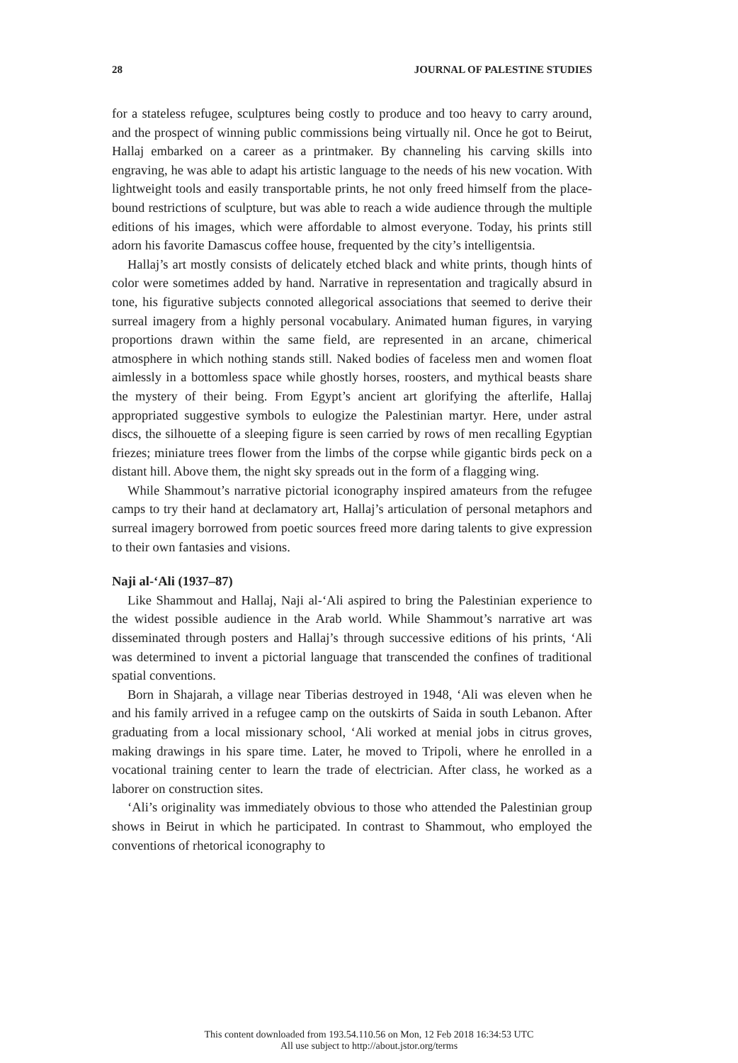28 JOURNAL OF PALESTINE STUDIES
for a stateless refugee, sculptures being costly to produce and too heavy to carry around, and the prospect of winning public commissions being virtually nil. Once he got to Beirut, Hallaj embarked on a career as a printmaker. By channeling his carving skills into engraving, he was able to adapt his artistic language to the needs of his new vocation. With lightweight tools and easily transportable prints, he not only freed himself from the place-bound restrictions of sculpture, but was able to reach a wide audience through the multiple editions of his images, which were affordable to almost everyone. Today, his prints still adorn his favorite Damascus coffee house, frequented by the city’s intelligentsia.
Hallaj’s art mostly consists of delicately etched black and white prints, though hints of color were sometimes added by hand. Narrative in representation and tragically absurd in tone, his figurative subjects connoted allegorical associations that seemed to derive their surreal imagery from a highly personal vocabulary. Animated human figures, in varying proportions drawn within the same field, are represented in an arcane, chimerical atmosphere in which nothing stands still. Naked bodies of faceless men and women float aimlessly in a bottomless space while ghostly horses, roosters, and mythical beasts share the mystery of their being. From Egypt’s ancient art glorifying the afterlife, Hallaj appropriated suggestive symbols to eulogize the Palestinian martyr. Here, under astral discs, the silhouette of a sleeping figure is seen carried by rows of men recalling Egyptian friezes; miniature trees flower from the limbs of the corpse while gigantic birds peck on a distant hill. Above them, the night sky spreads out in the form of a flagging wing.
While Shammout’s narrative pictorial iconography inspired amateurs from the refugee camps to try their hand at declamatory art, Hallaj’s articulation of personal metaphors and surreal imagery borrowed from poetic sources freed more daring talents to give expression to their own fantasies and visions.
Naji al-‘Ali (1937–87)
Like Shammout and Hallaj, Naji al-‘Ali aspired to bring the Palestinian experience to the widest possible audience in the Arab world. While Shammout’s narrative art was disseminated through posters and Hallaj’s through successive editions of his prints, ‘Ali was determined to invent a pictorial language that transcended the confines of traditional spatial conventions.
Born in Shajarah, a village near Tiberias destroyed in 1948, ‘Ali was eleven when he and his family arrived in a refugee camp on the outskirts of Saida in south Lebanon. After graduating from a local missionary school, ‘Ali worked at menial jobs in citrus groves, making drawings in his spare time. Later, he moved to Tripoli, where he enrolled in a vocational training center to learn the trade of electrician. After class, he worked as a laborer on construction sites.
‘Ali’s originality was immediately obvious to those who attended the Palestinian group shows in Beirut in which he participated. In contrast to Shammout, who employed the conventions of rhetorical iconography to
This content downloaded from 193.54.110.56 on Mon, 12 Feb 2018 16:34:53 UTC
All use subject to http://about.jstor.org/terms